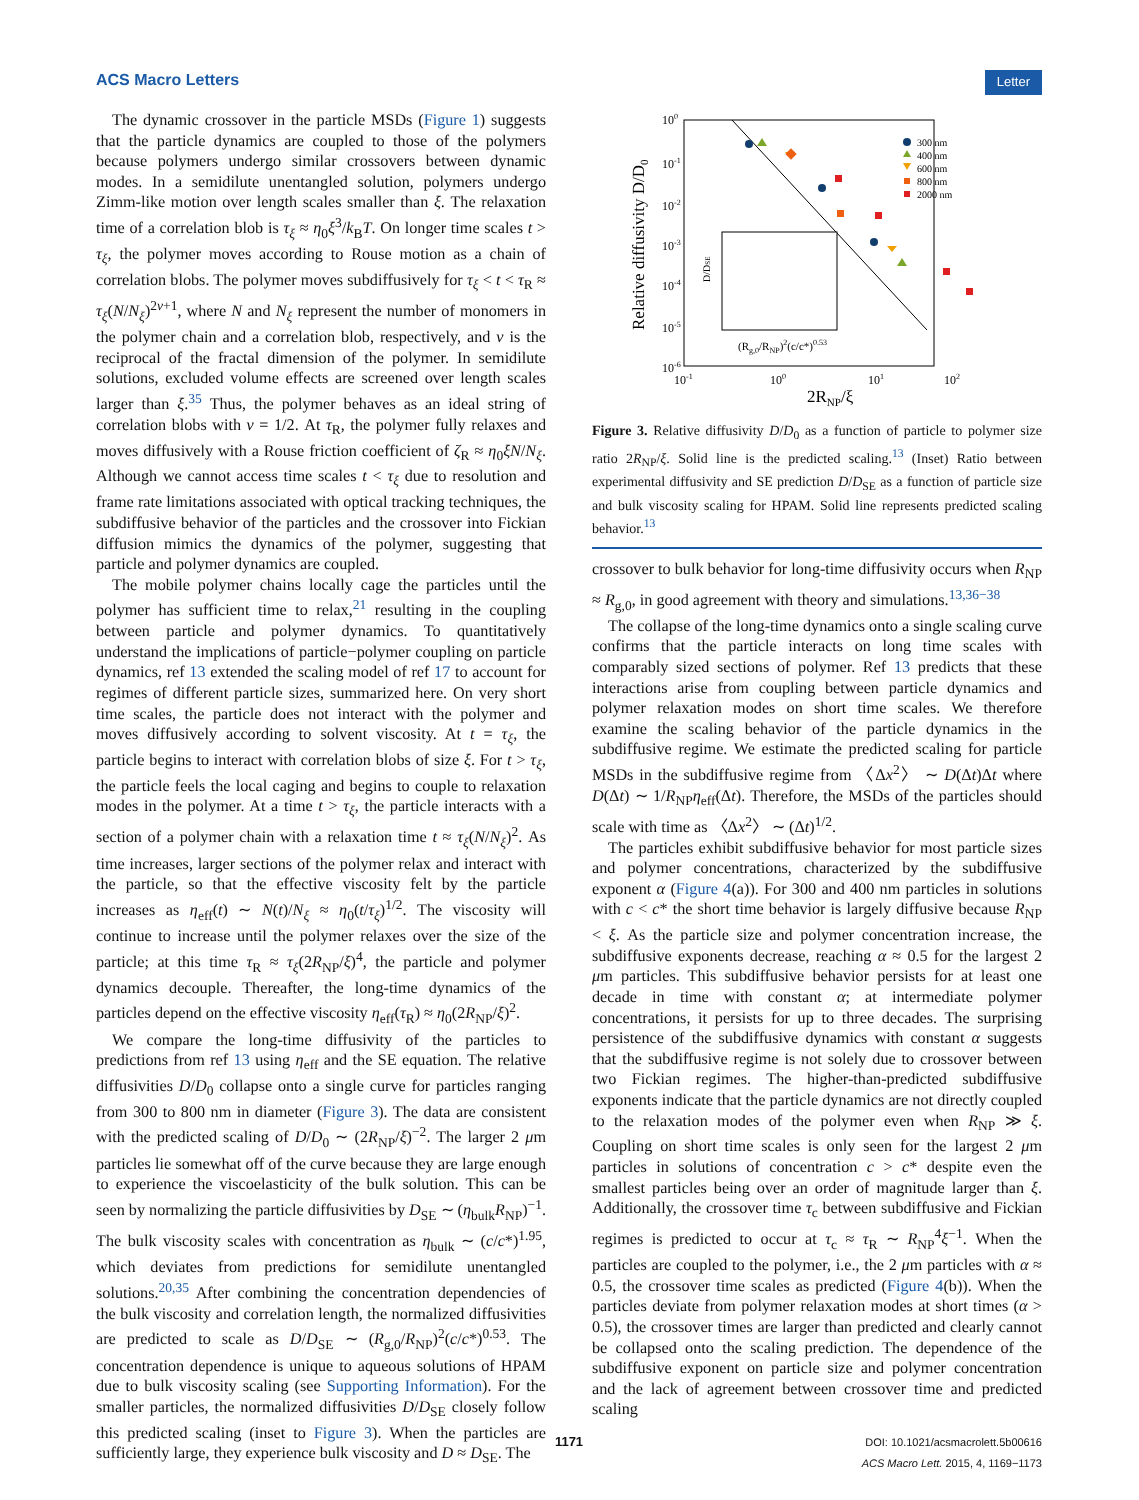ACS Macro Letters Letter
The dynamic crossover in the particle MSDs (Figure 1) suggests that the particle dynamics are coupled to those of the polymers because polymers undergo similar crossovers between dynamic modes. In a semidilute unentangled solution, polymers undergo Zimm-like motion over length scales smaller than ξ. The relaxation time of a correlation blob is τ<sub>ξ</sub> ≈ η<sub>0</sub>ξ<sup>3</sup>/k<sub>B</sub>T. On longer time scales t > τ<sub>ξ</sub>, the polymer moves according to Rouse motion as a chain of correlation blobs. The polymer moves subdiffusively for τ<sub>ξ</sub> < t < τ<sub>R</sub> ≈ τ<sub>ξ</sub>(N/N<sub>ξ</sub>)<sup>2ν+1</sup>, where N and N<sub>ξ</sub> represent the number of monomers in the polymer chain and a correlation blob, respectively, and ν is the reciprocal of the fractal dimension of the polymer. In semidilute solutions, excluded volume effects are screened over length scales larger than ξ.<sup>35</sup> Thus, the polymer behaves as an ideal string of correlation blobs with ν = 1/2. At τ<sub>R</sub>, the polymer fully relaxes and moves diffusively with a Rouse friction coefficient of ζ<sub>R</sub> ≈ η<sub>0</sub>ξN/N<sub>ξ</sub>. Although we cannot access time scales t < τ<sub>ξ</sub> due to resolution and frame rate limitations associated with optical tracking techniques, the subdiffusive behavior of the particles and the crossover into Fickian diffusion mimics the dynamics of the polymer, suggesting that particle and polymer dynamics are coupled.
The mobile polymer chains locally cage the particles until the polymer has sufficient time to relax,<sup>21</sup> resulting in the coupling between particle and polymer dynamics. To quantitatively understand the implications of particle−polymer coupling on particle dynamics, ref 13 extended the scaling model of ref 17 to account for regimes of different particle sizes, summarized here. On very short time scales, the particle does not interact with the polymer and moves diffusively according to solvent viscosity. At t = τ<sub>ξ</sub>, the particle begins to interact with correlation blobs of size ξ. For t > τ<sub>ξ</sub>, the particle feels the local caging and begins to couple to relaxation modes in the polymer. At a time t > τ<sub>ξ</sub>, the particle interacts with a section of a polymer chain with a relaxation time t ≈ τ<sub>ξ</sub>(N/N<sub>ξ</sub>)<sup>2</sup>. As time increases, larger sections of the polymer relax and interact with the particle, so that the effective viscosity felt by the particle increases as η<sub>eff</sub>(t) ∼ N(t)/N<sub>ξ</sub> ≈ η<sub>0</sub>(t/τ<sub>ξ</sub>)<sup>1/2</sup>. The viscosity will continue to increase until the polymer relaxes over the size of the particle; at this time τ<sub>R</sub> ≈ τ<sub>ξ</sub>(2R<sub>NP</sub>/ξ)<sup>4</sup>, the particle and polymer dynamics decouple. Thereafter, the long-time dynamics of the particles depend on the effective viscosity η<sub>eff</sub>(τ<sub>R</sub>) ≈ η<sub>0</sub>(2R<sub>NP</sub>/ξ)<sup>2</sup>.
We compare the long-time diffusivity of the particles to predictions from ref 13 using η<sub>eff</sub> and the SE equation. The relative diffusivities D/D<sub>0</sub> collapse onto a single curve for particles ranging from 300 to 800 nm in diameter (Figure 3). The data are consistent with the predicted scaling of D/D<sub>0</sub> ∼ (2R<sub>NP</sub>/ξ)<sup>−2</sup>. The larger 2 μm particles lie somewhat off of the curve because they are large enough to experience the viscoelasticity of the bulk solution. This can be seen by normalizing the particle diffusivities by D<sub>SE</sub> ∼ (η<sub>bulk</sub>R<sub>NP</sub>)<sup>−1</sup>. The bulk viscosity scales with concentration as η<sub>bulk</sub> ∼ (c/c*)<sup>1.95</sup>, which deviates from predictions for semidilute unentangled solutions.<sup>20,35</sup> After combining the concentration dependencies of the bulk viscosity and correlation length, the normalized diffusivities are predicted to scale as D/D<sub>SE</sub> ∼ (R<sub>g,0</sub>/R<sub>NP</sub>)<sup>2</sup>(c/c*)<sup>0.53</sup>. The concentration dependence is unique to aqueous solutions of HPAM due to bulk viscosity scaling (see Supporting Information). For the smaller particles, the normalized diffusivities D/D<sub>SE</sub> closely follow this predicted scaling (inset to Figure 3). When the particles are sufficiently large, they experience bulk viscosity and D ≈ D<sub>SE</sub>. The
100
10-1
10-2
10-3
10-4
10-5
10-6
10-1
100
101
102
2RNP/ξ
Relative diffusivity D/D0
(Rg,0/RNP)2(c/c*)0.53
D/DSE
300 nm
400 nm
600 nm
800 nm
2000 nm
Figure 3. Relative diffusivity D/D<sub>0</sub> as a function of particle to polymer size ratio 2R<sub>NP</sub>/ξ. Solid line is the predicted scaling.<sup>13</sup> (Inset) Ratio between experimental diffusivity and SE prediction D/D<sub>SE</sub> as a function of particle size and bulk viscosity scaling for HPAM. Solid line represents predicted scaling behavior.<sup>13</sup>
crossover to bulk behavior for long-time diffusivity occurs when R<sub>NP</sub> ≈ R<sub>g,0</sub>, in good agreement with theory and simulations.<sup>13,36−38</sup>
The collapse of the long-time dynamics onto a single scaling curve confirms that the particle interacts on long time scales with comparably sized sections of polymer. Ref 13 predicts that these interactions arise from coupling between particle dynamics and polymer relaxation modes on short time scales. We therefore examine the scaling behavior of the particle dynamics in the subdiffusive regime. We estimate the predicted scaling for particle MSDs in the subdiffusive regime from 〈Δx<sup>2</sup>〉 ∼ D(Δt)Δt where D(Δt) ∼ 1/R<sub>NP</sub>η<sub>eff</sub>(Δt). Therefore, the MSDs of the particles should scale with time as 〈Δx<sup>2</sup>〉 ∼ (Δt)<sup>1/2</sup>.
The particles exhibit subdiffusive behavior for most particle sizes and polymer concentrations, characterized by the subdiffusive exponent α (Figure 4(a)). For 300 and 400 nm particles in solutions with c < c* the short time behavior is largely diffusive because R<sub>NP</sub> < ξ. As the particle size and polymer concentration increase, the subdiffusive exponents decrease, reaching α ≈ 0.5 for the largest 2 μm particles. This subdiffusive behavior persists for at least one decade in time with constant α; at intermediate polymer concentrations, it persists for up to three decades. The surprising persistence of the subdiffusive dynamics with constant α suggests that the subdiffusive regime is not solely due to crossover between two Fickian regimes. The higher-than-predicted subdiffusive exponents indicate that the particle dynamics are not directly coupled to the relaxation modes of the polymer even when R<sub>NP</sub> ≫ ξ. Coupling on short time scales is only seen for the largest 2 μm particles in solutions of concentration c > c* despite even the smallest particles being over an order of magnitude larger than ξ. Additionally, the crossover time τ<sub>c</sub> between subdiffusive and Fickian regimes is predicted to occur at τ<sub>c</sub> ≈ τ<sub>R</sub> ∼ R<sub>NP</sub><sup>4</sup>ξ<sup>−1</sup>. When the particles are coupled to the polymer, i.e., the 2 μm particles with α ≈ 0.5, the crossover time scales as predicted (Figure 4(b)). When the particles deviate from polymer relaxation modes at short times (α > 0.5), the crossover times are larger than predicted and clearly cannot be collapsed onto the scaling prediction. The dependence of the subdiffusive exponent on particle size and polymer concentration and the lack of agreement between crossover time and predicted scaling
1171 DOI: 10.1021/acsmacrolett.5b00616
ACS Macro Lett. 2015, 4, 1169−1173